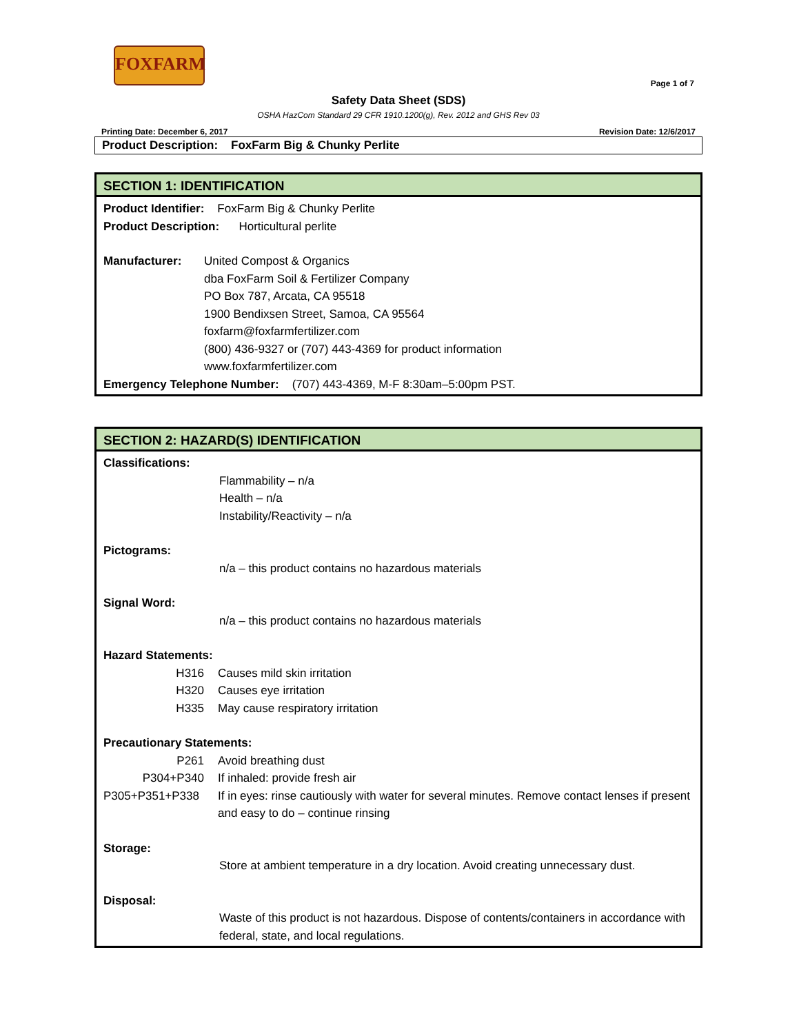FOXFARM
Page 1 of 7
Safety Data Sheet (SDS)
OSHA HazCom Standard 29 CFR 1910.1200(g), Rev. 2012 and GHS Rev 03
Printing Date: December 6, 2017 Revision Date: 12/6/2017
Product Description: FoxFarm Big & Chunky Perlite
SECTION 1: IDENTIFICATION
Product Identifier: FoxFarm Big & Chunky Perlite
Product Description: Horticultural perlite
Manufacturer: United Compost & Organics
dba FoxFarm Soil & Fertilizer Company
PO Box 787, Arcata, CA 95518
1900 Bendixsen Street, Samoa, CA 95564
foxfarm@foxfarmfertilizer.com
(800) 436-9327 or (707) 443-4369 for product information
www.foxfarmfertilizer.com
Emergency Telephone Number: (707) 443-4369, M-F 8:30am–5:00pm PST.
SECTION 2: HAZARD(S) IDENTIFICATION
Classifications:
Flammability – n/a
Health – n/a
Instability/Reactivity – n/a
Pictograms:
n/a – this product contains no hazardous materials
Signal Word:
n/a – this product contains no hazardous materials
Hazard Statements:
H316 Causes mild skin irritation
H320 Causes eye irritation
H335 May cause respiratory irritation
Precautionary Statements:
P261 Avoid breathing dust
P304+P340 If inhaled: provide fresh air
P305+P351+P338 If in eyes: rinse cautiously with water for several minutes. Remove contact lenses if present and easy to do – continue rinsing
Storage:
Store at ambient temperature in a dry location. Avoid creating unnecessary dust.
Disposal:
Waste of this product is not hazardous. Dispose of contents/containers in accordance with federal, state, and local regulations.